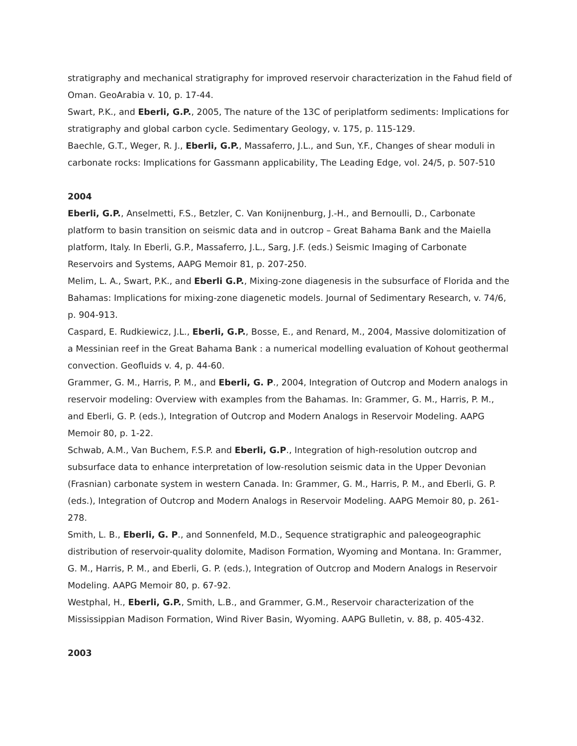stratigraphy and mechanical stratigraphy for improved reservoir characterization in the Fahud field of Oman. GeoArabia v. 10, p. 17-44.
Swart, P.K., and Eberli, G.P., 2005, The nature of the 13C of periplatform sediments: Implications for stratigraphy and global carbon cycle. Sedimentary Geology, v. 175, p. 115-129.
Baechle, G.T., Weger, R. J., Eberli, G.P., Massaferro, J.L., and Sun, Y.F., Changes of shear moduli in carbonate rocks: Implications for Gassmann applicability, The Leading Edge, vol. 24/5, p. 507-510
2004
Eberli, G.P., Anselmetti, F.S., Betzler, C. Van Konijnenburg, J.-H., and Bernoulli, D., Carbonate platform to basin transition on seismic data and in outcrop – Great Bahama Bank and the Maiella platform, Italy. In Eberli, G.P., Massaferro, J.L., Sarg, J.F. (eds.) Seismic Imaging of Carbonate Reservoirs and Systems, AAPG Memoir 81, p. 207-250.
Melim, L. A., Swart, P.K., and Eberli G.P., Mixing-zone diagenesis in the subsurface of Florida and the Bahamas: Implications for mixing-zone diagenetic models. Journal of Sedimentary Research, v. 74/6, p. 904-913.
Caspard, E. Rudkiewicz, J.L., Eberli, G.P., Bosse, E., and Renard, M., 2004, Massive dolomitization of a Messinian reef in the Great Bahama Bank : a numerical modelling evaluation of Kohout geothermal convection. Geofluids v. 4, p. 44-60.
Grammer, G. M., Harris, P. M., and Eberli, G. P., 2004, Integration of Outcrop and Modern analogs in reservoir modeling: Overview with examples from the Bahamas. In: Grammer, G. M., Harris, P. M., and Eberli, G. P. (eds.), Integration of Outcrop and Modern Analogs in Reservoir Modeling. AAPG Memoir 80, p. 1-22.
Schwab, A.M., Van Buchem, F.S.P. and Eberli, G.P., Integration of high-resolution outcrop and subsurface data to enhance interpretation of low-resolution seismic data in the Upper Devonian (Frasnian) carbonate system in western Canada. In: Grammer, G. M., Harris, P. M., and Eberli, G. P. (eds.), Integration of Outcrop and Modern Analogs in Reservoir Modeling. AAPG Memoir 80, p. 261-278.
Smith, L. B., Eberli, G. P., and Sonnenfeld, M.D., Sequence stratigraphic and paleogeographic distribution of reservoir-quality dolomite, Madison Formation, Wyoming and Montana. In: Grammer, G. M., Harris, P. M., and Eberli, G. P. (eds.), Integration of Outcrop and Modern Analogs in Reservoir Modeling. AAPG Memoir 80, p. 67-92.
Westphal, H., Eberli, G.P., Smith, L.B., and Grammer, G.M., Reservoir characterization of the Mississippian Madison Formation, Wind River Basin, Wyoming. AAPG Bulletin, v. 88, p. 405-432.
2003